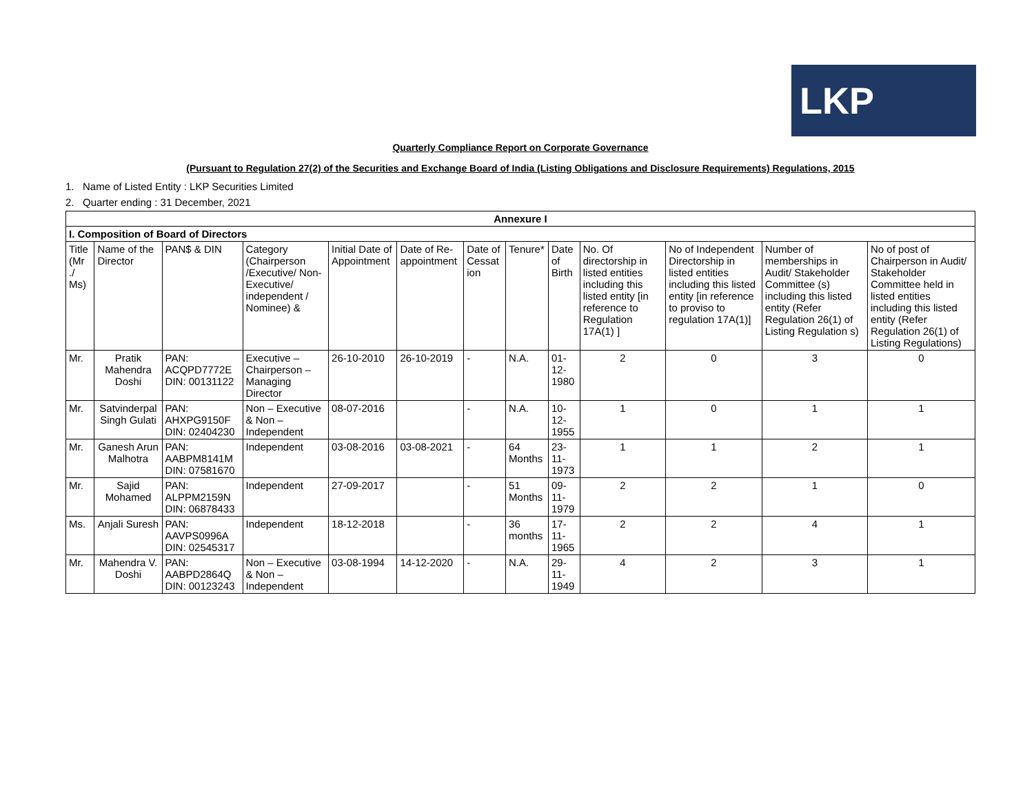LKP
Quarterly Compliance Report on Corporate Governance
(Pursuant to Regulation 27(2) of the Securities and Exchange Board of India (Listing Obligations and Disclosure Requirements) Regulations, 2015
1. Name of Listed Entity : LKP Securities Limited
2. Quarter ending : 31 December, 2021
| Annexure I | | | | | | | | | | | | |
| --- | --- | --- | --- | --- | --- | --- | --- | --- | --- | --- | --- | --- |
| I. Composition of Board of Directors | | | | | | | | | | | | |
| Title (Mr ./ Ms) | Name of the Director | PAN$ & DIN | Category (Chairperson /Executive/ Non-Executive/ independent / Nominee) & | Initial Date of Appointment | Date of Re-appointment | Date of Cessat ion | Tenure* | Date of Birth | No. Of directorship in listed entities including this listed entity [in reference to Regulation 17A(1) ] | No of Independent Directorship in listed entities including this listed entity [in reference to proviso to regulation 17A(1)] | Number of memberships in Audit/ Stakeholder Committee (s) including this listed entity (Refer Regulation 26(1) of Listing Regulation s) | No of post of Chairperson in Audit/ Stakeholder Committee held in listed entities including this listed entity (Refer Regulation 26(1) of Listing Regulations) |
| Mr. | Pratik Mahendra Doshi | PAN: ACQPD7772E DIN: 00131122 | Executive – Chairperson – Managing Director | 26-10-2010 | 26-10-2019 | - | N.A. | 01-12-1980 | 2 | 0 | 3 | 0 |
| Mr. | Satvinderpal Singh Gulati | PAN: AHXPG9150F DIN: 02404230 | Non – Executive & Non – Independent | 08-07-2016 | | - | N.A. | 10-12-1955 | 1 | 0 | 1 | 1 |
| Mr. | Ganesh Arun Malhotra | PAN: AABPM8141M DIN: 07581670 | Independent | 03-08-2016 | 03-08-2021 | - | 64 Months | 23-11-1973 | 1 | 1 | 2 | 1 |
| Mr. | Sajid Mohamed | PAN: ALPPM2159N DIN: 06878433 | Independent | 27-09-2017 | | - | 51 Months | 09-11-1979 | 2 | 2 | 1 | 0 |
| Ms. | Anjali Suresh | PAN: AAVPS0996A DIN: 02545317 | Independent | 18-12-2018 | | - | 36 months | 17-11-1965 | 2 | 2 | 4 | 1 |
| Mr. | Mahendra V. Doshi | PAN: AABPD2864Q DIN: 00123243 | Non – Executive & Non – Independent | 03-08-1994 | 14-12-2020 | - | N.A. | 29-11-1949 | 4 | 2 | 3 | 1 |